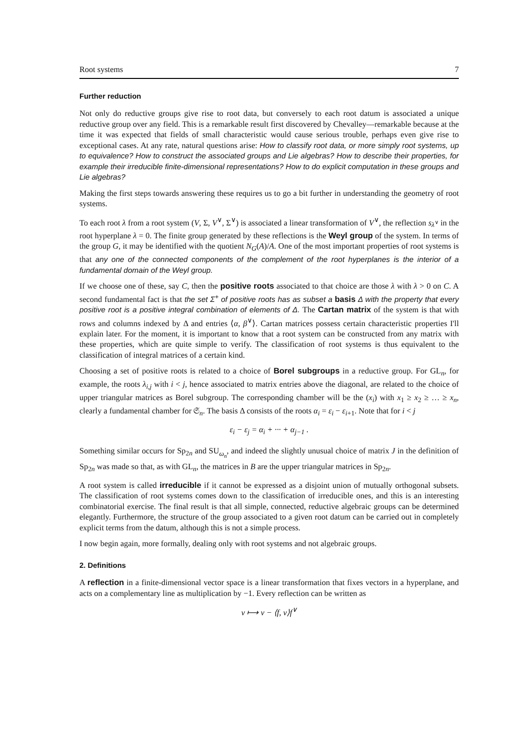Root systems 7
Further reduction
Not only do reductive groups give rise to root data, but conversely to each root datum is associated a unique reductive group over any field. This is a remarkable result first discovered by Chevalley—remarkable because at the time it was expected that fields of small characteristic would cause serious trouble, perhaps even give rise to exceptional cases. At any rate, natural questions arise: How to classify root data, or more simply root systems, up to equivalence? How to construct the associated groups and Lie algebras? How to describe their properties, for example their irreducible finite-dimensional representations? How to do explicit computation in these groups and Lie algebras?
Making the first steps towards answering these requires us to go a bit further in understanding the geometry of root systems.
To each root λ from a root system (V, Σ, V<sup>∨</sup>, Σ<sup>∨</sup>) is associated a linear transformation of V<sup>∨</sup>, the reflection s<sub>λ<sup>∨</sup></sub> in the root hyperplane λ = 0. The finite group generated by these reflections is the Weyl group of the system. In terms of the group G, it may be identified with the quotient N<sub>G</sub>(A)/A. One of the most important properties of root systems is that any one of the connected components of the complement of the root hyperplanes is the interior of a fundamental domain of the Weyl group.
If we choose one of these, say C, then the positive roots associated to that choice are those λ with λ > 0 on C. A second fundamental fact is that the set Σ<sup>+</sup> of positive roots has as subset a basis Δ with the property that every positive root is a positive integral combination of elements of Δ. The Cartan matrix of the system is that with rows and columns indexed by Δ and entries ⟨α, β<sup>∨</sup>⟩. Cartan matrices possess certain characteristic properties I'll explain later. For the moment, it is important to know that a root system can be constructed from any matrix with these properties, which are quite simple to verify. The classification of root systems is thus equivalent to the classification of integral matrices of a certain kind.
Choosing a set of positive roots is related to a choice of Borel subgroups in a reductive group. For GL<sub>n</sub>, for example, the roots λ<sub>i,j</sub> with i < j, hence associated to matrix entries above the diagonal, are related to the choice of upper triangular matrices as Borel subgroup. The corresponding chamber will be the (x<sub>i</sub>) with x<sub>1</sub> ≥ x<sub>2</sub> ≥ … ≥ x<sub>n</sub>, clearly a fundamental chamber for 𝔖<sub>n</sub>. The basis Δ consists of the roots α<sub>i</sub> = ε<sub>i</sub> − ε<sub>i+1</sub>. Note that for i < j
ε<sub>i</sub> − ε<sub>j</sub> = α<sub>i</sub> + ··· + α<sub>j−1</sub> .
Something similar occurs for Sp<sub>2n</sub> and SU<sub>ω<sub>n</sub></sub>, and indeed the slightly unusual choice of matrix J in the definition of Sp<sub>2n</sub> was made so that, as with GL<sub>n</sub>, the matrices in B are the upper triangular matrices in Sp<sub>2n</sub>.
A root system is called irreducible if it cannot be expressed as a disjoint union of mutually orthogonal subsets. The classification of root systems comes down to the classification of irreducible ones, and this is an interesting combinatorial exercise. The final result is that all simple, connected, reductive algebraic groups can be determined elegantly. Furthermore, the structure of the group associated to a given root datum can be carried out in completely explicit terms from the datum, although this is not a simple process.
I now begin again, more formally, dealing only with root systems and not algebraic groups.
2. Definitions
A reflection in a finite-dimensional vector space is a linear transformation that fixes vectors in a hyperplane, and acts on a complementary line as multiplication by −1. Every reflection can be written as
v ⟼ v − ⟨f, v⟩f<sup>∨</sup>